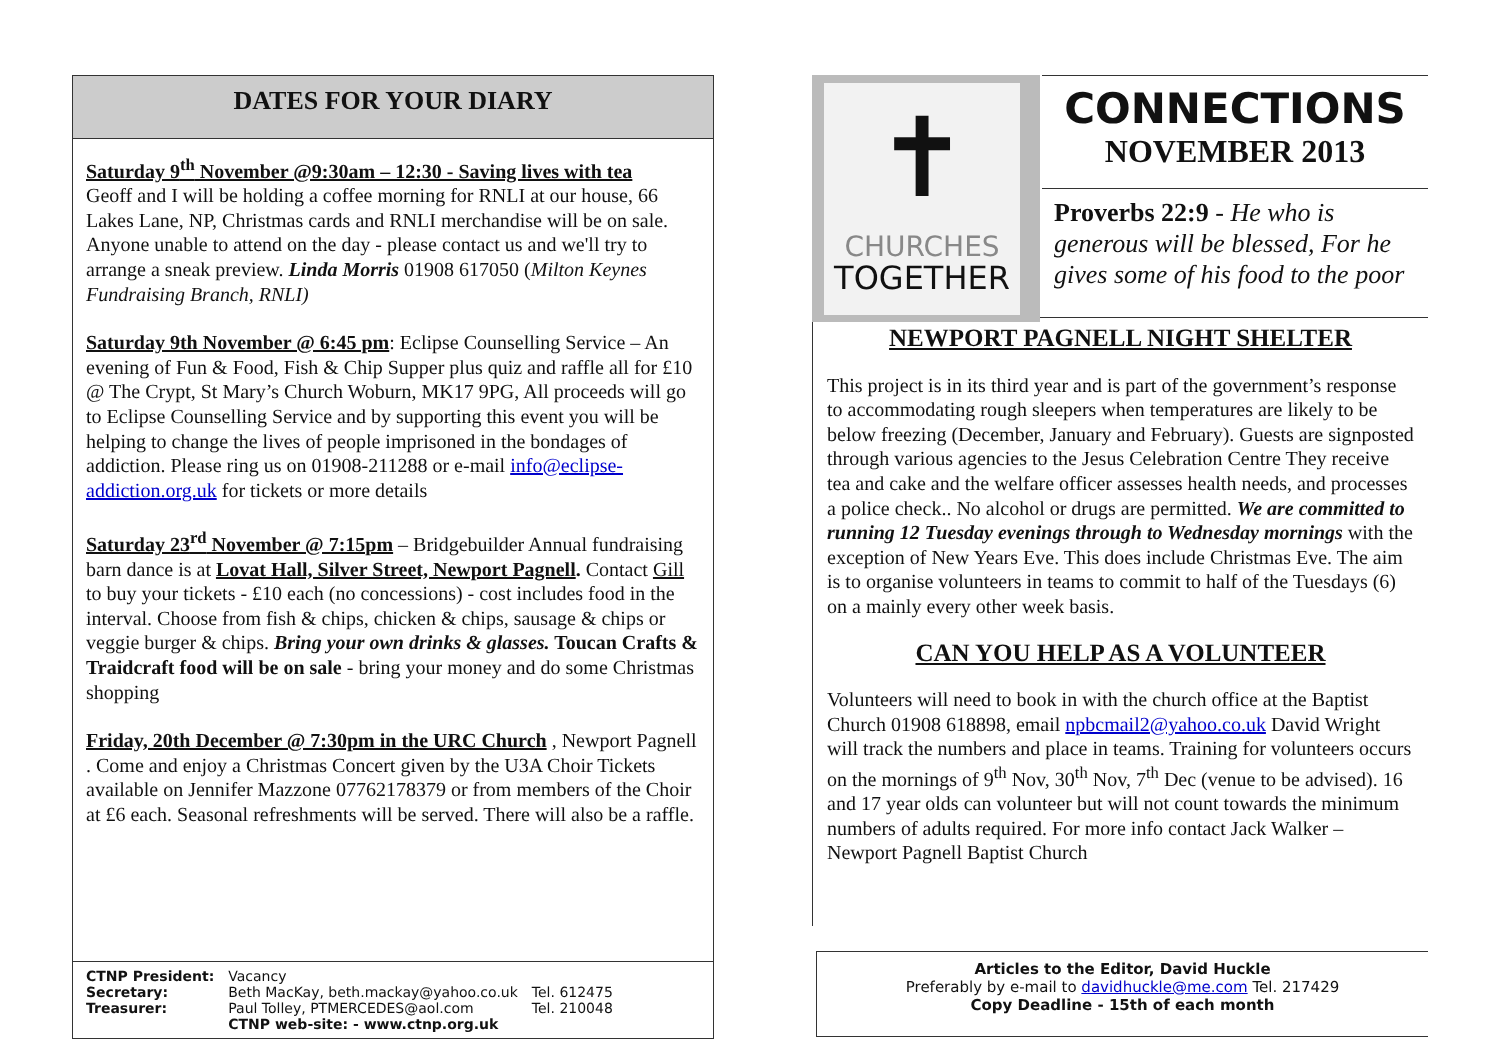DATES FOR YOUR DIARY
Saturday 9<sup>th</sup> November @9:30am – 12:30 - Saving lives with tea
Geoff and I will be holding a coffee morning for RNLI at our house, 66 Lakes Lane, NP, Christmas cards and RNLI merchandise will be on sale. Anyone unable to attend on the day - please contact us and we'll try to arrange a sneak preview. Linda Morris 01908 617050 (Milton Keynes Fundraising Branch, RNLI)
Saturday 9th November @ 6:45 pm: Eclipse Counselling Service – An evening of Fun & Food, Fish & Chip Supper plus quiz and raffle all for £10 @ The Crypt, St Mary’s Church Woburn, MK17 9PG, All proceeds will go to Eclipse Counselling Service and by supporting this event you will be helping to change the lives of people imprisoned in the bondages of addiction. Please ring us on 01908-211288 or e-mail info@eclipse-addiction.org.uk for tickets or more details
Saturday 23<sup>rd</sup> November @ 7:15pm – Bridgebuilder Annual fundraising barn dance is at Lovat Hall, Silver Street, Newport Pagnell. Contact Gill to buy your tickets - £10 each (no concessions) - cost includes food in the interval. Choose from fish & chips, chicken & chips, sausage & chips or veggie burger & chips. Bring your own drinks & glasses. Toucan Crafts & Traidcraft food will be on sale - bring your money and do some Christmas shopping
Friday, 20th December @ 7:30pm in the URC Church , Newport Pagnell . Come and enjoy a Christmas Concert given by the U3A Choir Tickets available on Jennifer Mazzone 07762178379 or from members of the Choir at £6 each. Seasonal refreshments will be served. There will also be a raffle.
| CTNP President: | Vacancy | |
| Secretary: | Beth MacKay, beth.mackay@yahoo.co.uk | Tel. 612475 |
| Treasurer: | Paul Tolley, PTMERCEDES@aol.com | Tel. 210048 |
| | CTNP web-site: - www.ctnp.org.uk | |
✝
CHURCHES
TOGETHER
CONNECTIONS
NOVEMBER 2013
Proverbs 22:9 - He who is generous will be blessed, For he gives some of his food to the poor
NEWPORT PAGNELL NIGHT SHELTER
This project is in its third year and is part of the government’s response to accommodating rough sleepers when temperatures are likely to be below freezing (December, January and February). Guests are signposted through various agencies to the Jesus Celebration Centre They receive tea and cake and the welfare officer assesses health needs, and processes a police check.. No alcohol or drugs are permitted. We are committed to running 12 Tuesday evenings through to Wednesday mornings with the exception of New Years Eve. This does include Christmas Eve. The aim is to organise volunteers in teams to commit to half of the Tuesdays (6) on a mainly every other week basis.
CAN YOU HELP AS A VOLUNTEER
Volunteers will need to book in with the church office at the Baptist Church 01908 618898, email npbcmail2@yahoo.co.uk David Wright will track the numbers and place in teams. Training for volunteers occurs on the mornings of 9<sup>th</sup> Nov, 30<sup>th</sup> Nov, 7<sup>th</sup> Dec (venue to be advised). 16 and 17 year olds can volunteer but will not count towards the minimum numbers of adults required. For more info contact Jack Walker – Newport Pagnell Baptist Church
Articles to the Editor, David Huckle
Preferably by e-mail to davidhuckle@me.com Tel. 217429
Copy Deadline - 15th of each month